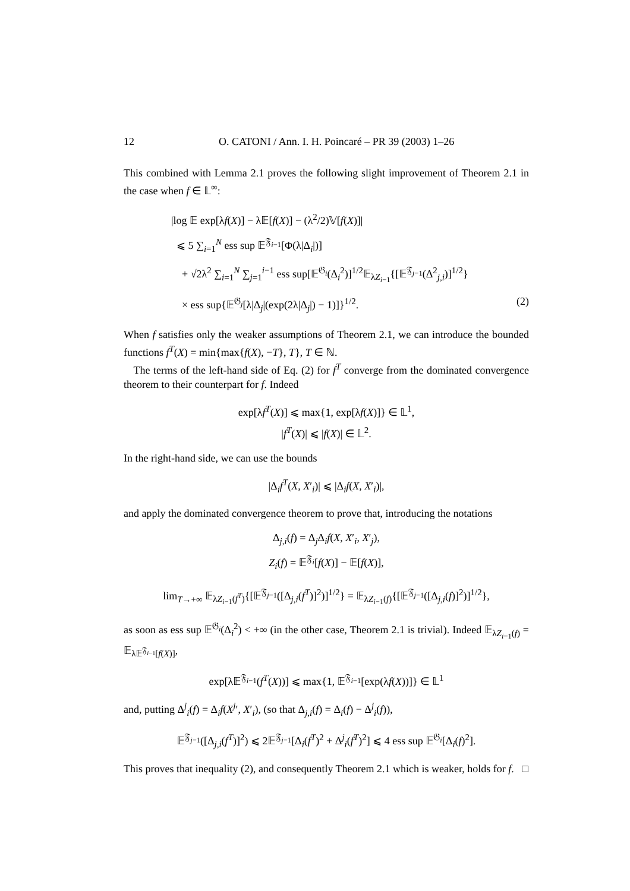12 O. CATONI / Ann. I. H. Poincaré – PR 39 (2003) 1–26
This combined with Lemma 2.1 proves the following slight improvement of Theorem 2.1 in the case when f ∈ 𝕃<sup>∞</sup>:
|log 𝔼 exp[λf(X)] − λ𝔼[f(X)] − (λ<sup>2</sup>/2)𝕍[f(X)]|
⩽ 5 ∑<sub>i=1</sub><sup>N</sup> ess sup 𝔼<sup>𝔉<sub>i−1</sub></sup>[Φ(λ|Δ<sub>i</sub>|)]
+ √2λ<sup>2</sup> ∑<sub>i=1</sub><sup>N</sup> ∑<sub>j=1</sub><sup>i−1</sup> ess sup[𝔼<sup>𝔊<sub>i</sub></sup>(Δ<sub>i</sub><sup>2</sup>)]<sup>1/2</sup>𝔼<sub>λZ<sub>i−1</sub></sub>{[𝔼<sup>𝔉<sub>j−1</sub></sup>(Δ<sup>2</sup><sub>j,i</sub>)]<sup>1/2</sup>}
× ess sup{𝔼<sup>𝔊<sub>j</sub></sup>[λ|Δ<sub>j</sub>|(exp(2λ|Δ<sub>j</sub>|) − 1)]}<sup>1/2</sup>. (2)
When f satisfies only the weaker assumptions of Theorem 2.1, we can introduce the bounded functions f<sup>T</sup>(X) = min{max{f(X), −T}, T}, T ∈ ℕ.
The terms of the left-hand side of Eq. (2) for f<sup>T</sup> converge from the dominated convergence theorem to their counterpart for f. Indeed
exp[λf<sup>T</sup>(X)] ⩽ max{1, exp[λf(X)]} ∈ 𝕃<sup>1</sup>,
|f<sup>T</sup>(X)| ⩽ |f(X)| ∈ 𝕃<sup>2</sup>.
In the right-hand side, we can use the bounds
|Δ<sub>i</sub>f<sup>T</sup>(X, X′<sub>i</sub>)| ⩽ |Δ<sub>i</sub>f(X, X′<sub>i</sub>)|,
and apply the dominated convergence theorem to prove that, introducing the notations
Δ<sub>j,i</sub>(f) = Δ<sub>j</sub>Δ<sub>i</sub>f(X, X′<sub>i</sub>, X′<sub>j</sub>),
Z<sub>i</sub>(f) = 𝔼<sup>𝔉<sub>i</sub></sup>[f(X)] − 𝔼[f(X)],
lim<sub>T→+∞</sub> 𝔼<sub>λZ<sub>i−1</sub>(f<sup>T</sup>)</sub>{[𝔼<sup>𝔉<sub>j−1</sub></sup>([Δ<sub>j,i</sub>(f<sup>T</sup>)]<sup>2</sup>)]<sup>1/2</sup>} = 𝔼<sub>λZ<sub>i−1</sub>(f)</sub>{[𝔼<sup>𝔉<sub>j−1</sub></sup>([Δ<sub>j,i</sub>(f)]<sup>2</sup>)]<sup>1/2</sup>},
as soon as ess sup 𝔼<sup>𝔊<sub>i</sub></sup>(Δ<sub>i</sub><sup>2</sup>) < +∞ (in the other case, Theorem 2.1 is trivial). Indeed 𝔼<sub>λZ<sub>i−1</sub>(f)</sub> = 𝔼<sub>λ𝔼<sup>𝔉<sub>i−1</sub></sup>[f(X)]</sub>,
exp[λ𝔼<sup>𝔉<sub>i−1</sub></sup>(f<sup>T</sup>(X))] ⩽ max{1, 𝔼<sup>𝔉<sub>i−1</sub></sup>[exp(λf(X))]} ∈ 𝕃<sup>1</sup>
and, putting Δ<sup>j</sup><sub>i</sub>(f) = Δ<sub>i</sub>f(X<sup>j</sup>′, X′<sub>i</sub>), (so that Δ<sub>j,i</sub>(f) = Δ<sub>i</sub>(f) − Δ<sup>j</sup><sub>i</sub>(f)),
𝔼<sup>𝔉<sub>j−1</sub></sup>([Δ<sub>j,i</sub>(f<sup>T</sup>)]<sup>2</sup>) ⩽ 2𝔼<sup>𝔉<sub>j−1</sub></sup>[Δ<sub>i</sub>(f<sup>T</sup>)<sup>2</sup> + Δ<sup>j</sup><sub>i</sub>(f<sup>T</sup>)<sup>2</sup>] ⩽ 4 ess sup 𝔼<sup>𝔊<sub>i</sub></sup>[Δ<sub>i</sub>(f)<sup>2</sup>].
This proves that inequality (2), and consequently Theorem 2.1 which is weaker, holds for f. □